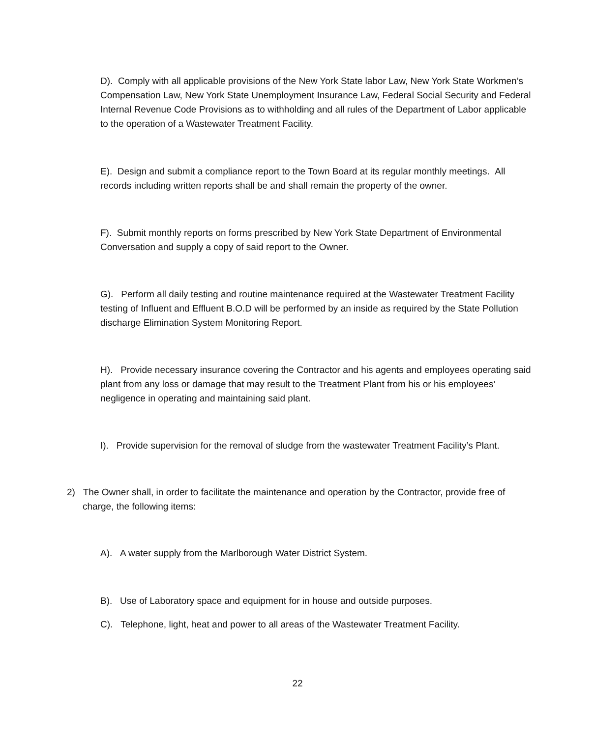D). Comply with all applicable provisions of the New York State labor Law, New York State Workmen’s Compensation Law, New York State Unemployment Insurance Law, Federal Social Security and Federal Internal Revenue Code Provisions as to withholding and all rules of the Department of Labor applicable to the operation of a Wastewater Treatment Facility.
E). Design and submit a compliance report to the Town Board at its regular monthly meetings. All records including written reports shall be and shall remain the property of the owner.
F). Submit monthly reports on forms prescribed by New York State Department of Environmental Conversation and supply a copy of said report to the Owner.
G). Perform all daily testing and routine maintenance required at the Wastewater Treatment Facility testing of Influent and Effluent B.O.D will be performed by an inside as required by the State Pollution discharge Elimination System Monitoring Report.
H). Provide necessary insurance covering the Contractor and his agents and employees operating said plant from any loss or damage that may result to the Treatment Plant from his or his employees’ negligence in operating and maintaining said plant.
I). Provide supervision for the removal of sludge from the wastewater Treatment Facility’s Plant.
2) The Owner shall, in order to facilitate the maintenance and operation by the Contractor, provide free of charge, the following items:
A). A water supply from the Marlborough Water District System.
B). Use of Laboratory space and equipment for in house and outside purposes.
C). Telephone, light, heat and power to all areas of the Wastewater Treatment Facility.
22